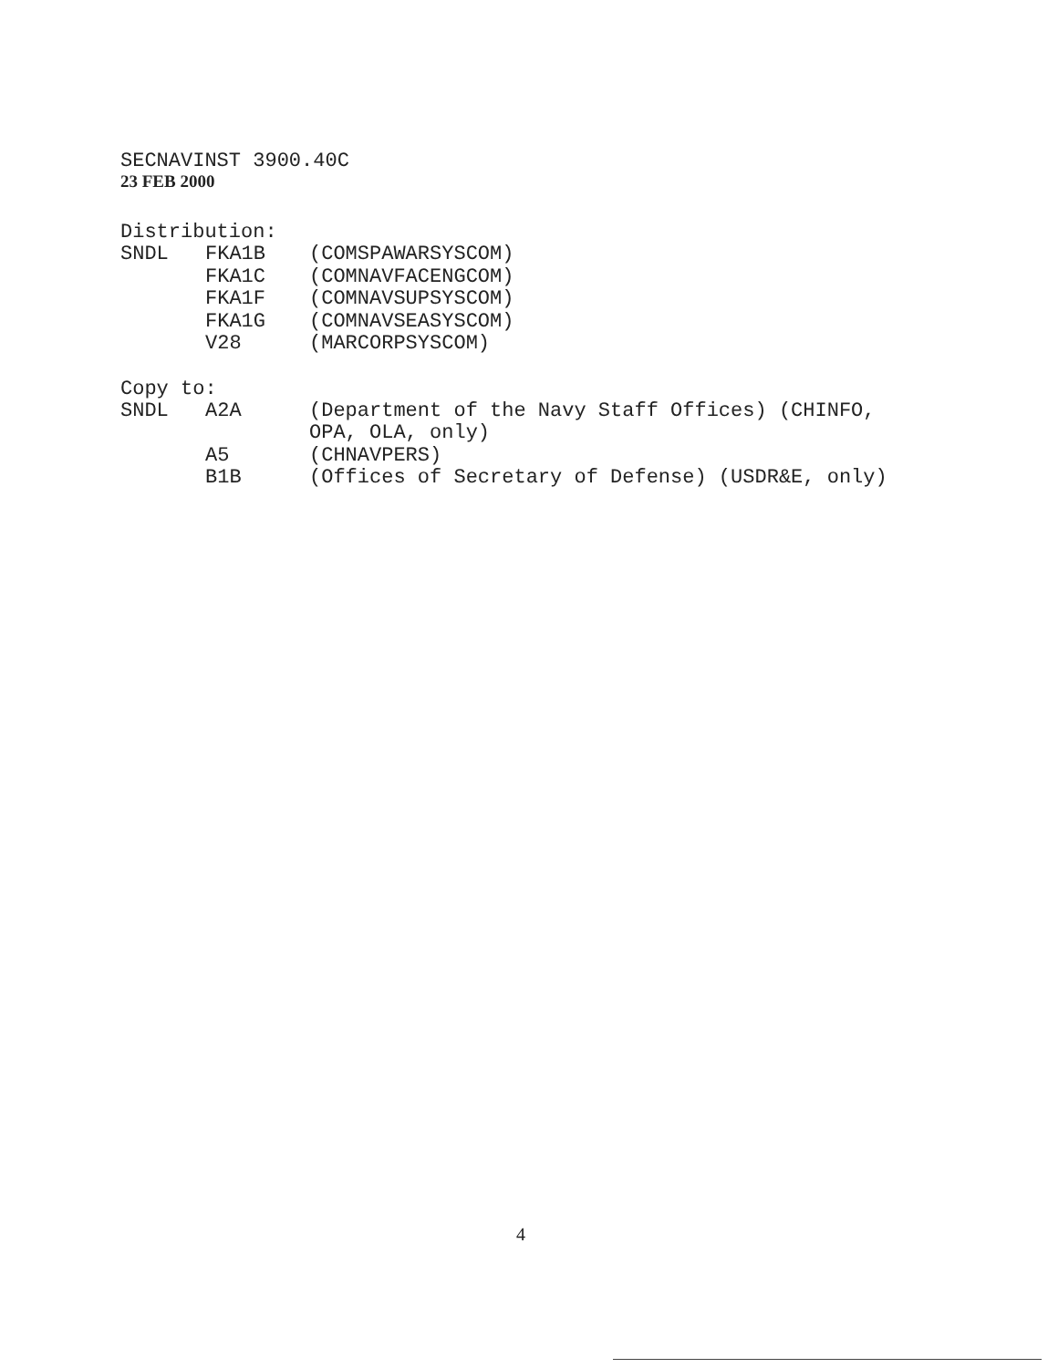SECNAVINST 3900.40C
23 FEB 2000
Distribution:
| SNDL | FKA1B | (COMSPAWARSYSCOM) |
| | FKA1C | (COMNAVFACENGCOM) |
| | FKA1F | (COMNAVSUPSYSCOM) |
| | FKA1G | (COMNAVSEASYSCOM) |
| | V28 | (MARCORPSYSCOM) |
Copy to:
| SNDL | A2A | (Department of the Navy Staff Offices) (CHINFO, OPA, OLA, only) |
| | A5 | (CHNAVPERS) |
| | B1B | (Offices of Secretary of Defense) (USDR&E, only) |
4